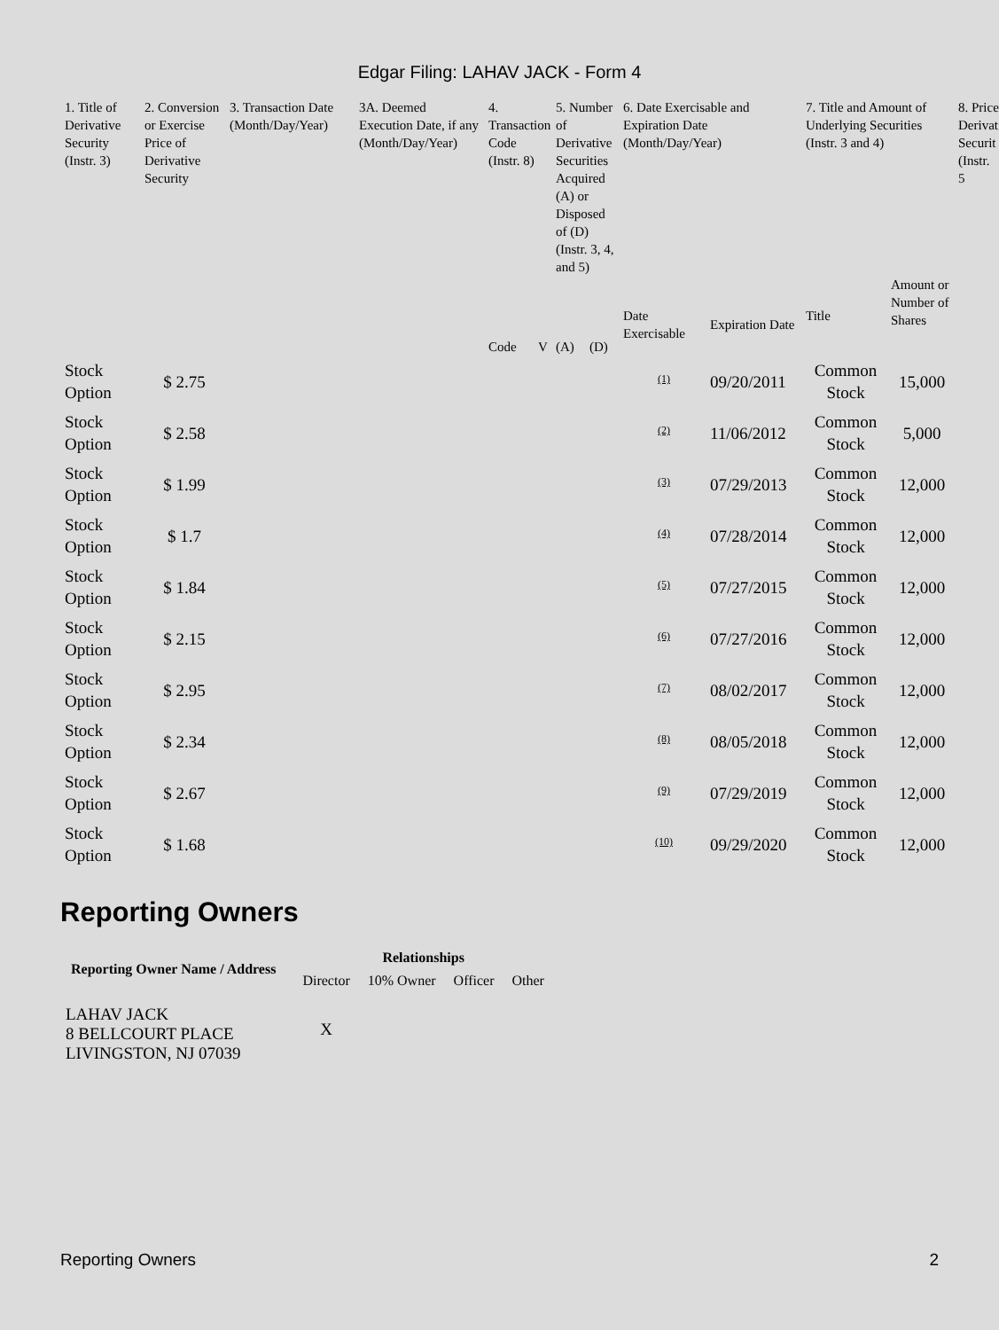Edgar Filing: LAHAV JACK - Form 4
| 1. Title of Derivative Security (Instr. 3) | 2. Conversion or Exercise Price of Derivative Security | 3. Transaction Date (Month/Day/Year) | 3A. Deemed Execution Date, if any (Month/Day/Year) | 4. Transaction Code (Instr. 8) | | 5. Number of Derivative Securities Acquired (A) or Disposed of (D) (Instr. 3, 4, and 5) | | 6. Date Exercisable and Expiration Date (Month/Day/Year) | | 7. Title and Amount of Underlying Securities (Instr. 3 and 4) | | 8. Price Derivat Securit (Instr. 5 |
| --- | --- | --- | --- | --- | --- | --- | --- | --- | --- | --- | --- | --- |
| | | | | Code | V | (A) | (D) | Date Exercisable | Expiration Date | Title | Amount or Number of Shares | |
| Stock Option | $ 2.75 | | | | | | | <sup>(1)</sup> | 09/20/2011 | Common Stock | 15,000 | |
| Stock Option | $ 2.58 | | | | | | | <sup>(2)</sup> | 11/06/2012 | Common Stock | 5,000 | |
| Stock Option | $ 1.99 | | | | | | | <sup>(3)</sup> | 07/29/2013 | Common Stock | 12,000 | |
| Stock Option | $ 1.7 | | | | | | | <sup>(4)</sup> | 07/28/2014 | Common Stock | 12,000 | |
| Stock Option | $ 1.84 | | | | | | | <sup>(5)</sup> | 07/27/2015 | Common Stock | 12,000 | |
| Stock Option | $ 2.15 | | | | | | | <sup>(6)</sup> | 07/27/2016 | Common Stock | 12,000 | |
| Stock Option | $ 2.95 | | | | | | | <sup>(7)</sup> | 08/02/2017 | Common Stock | 12,000 | |
| Stock Option | $ 2.34 | | | | | | | <sup>(8)</sup> | 08/05/2018 | Common Stock | 12,000 | |
| Stock Option | $ 2.67 | | | | | | | <sup>(9)</sup> | 07/29/2019 | Common Stock | 12,000 | |
| Stock Option | $ 1.68 | | | | | | | <sup>(10)</sup> | 09/29/2020 | Common Stock | 12,000 | |
Reporting Owners
| Reporting Owner Name / Address | Relationships | | | |
| --- | --- | --- | --- | --- |
| | Director | 10% Owner | Officer | Other |
| LAHAV JACK 8 BELLCOURT PLACE LIVINGSTON, NJ 07039 | X | | | |
Reporting Owners 2